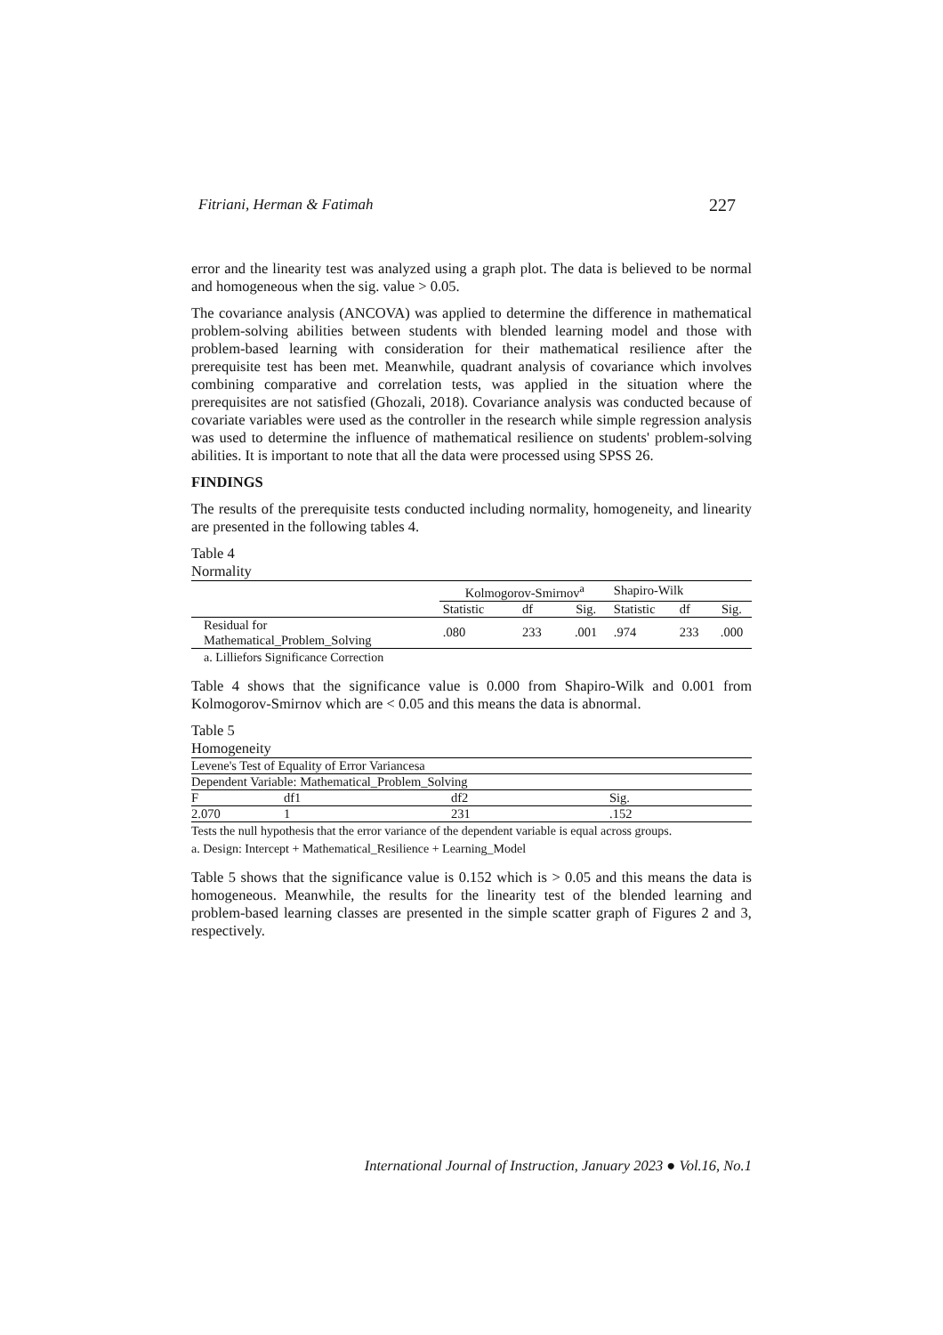Fitriani, Herman & Fatimah 227
error and the linearity test was analyzed using a graph plot. The data is believed to be normal and homogeneous when the sig. value > 0.05.
The covariance analysis (ANCOVA) was applied to determine the difference in mathematical problem-solving abilities between students with blended learning model and those with problem-based learning with consideration for their mathematical resilience after the prerequisite test has been met. Meanwhile, quadrant analysis of covariance which involves combining comparative and correlation tests, was applied in the situation where the prerequisites are not satisfied (Ghozali, 2018). Covariance analysis was conducted because of covariate variables were used as the controller in the research while simple regression analysis was used to determine the influence of mathematical resilience on students' problem-solving abilities. It is important to note that all the data were processed using SPSS 26.
FINDINGS
The results of the prerequisite tests conducted including normality, homogeneity, and linearity are presented in the following tables 4.
Table 4
Normality
| | Kolmogorov-Smirnov<sup>a</sup> | | | Shapiro-Wilk | | |
| --- | --- | --- | --- | --- | --- | --- |
| | Statistic | df | Sig. | Statistic | df | Sig. |
| Residual for Mathematical_Problem_Solving | .080 | 233 | .001 | .974 | 233 | .000 |
a. Lilliefors Significance Correction
Table 4 shows that the significance value is 0.000 from Shapiro-Wilk and 0.001 from Kolmogorov-Smirnov which are < 0.05 and this means the data is abnormal.
Table 5
Homogeneity
| Levene's Test of Equality of Error Variancesa | | | |
| Dependent Variable: Mathematical_Problem_Solving | | | |
| F | df1 | df2 | Sig. |
| 2.070 | 1 | 231 | .152 |
Tests the null hypothesis that the error variance of the dependent variable is equal across groups.
a. Design: Intercept + Mathematical_Resilience + Learning_Model
Table 5 shows that the significance value is 0.152 which is > 0.05 and this means the data is homogeneous. Meanwhile, the results for the linearity test of the blended learning and problem-based learning classes are presented in the simple scatter graph of Figures 2 and 3, respectively.
International Journal of Instruction, January 2023 ● Vol.16, No.1